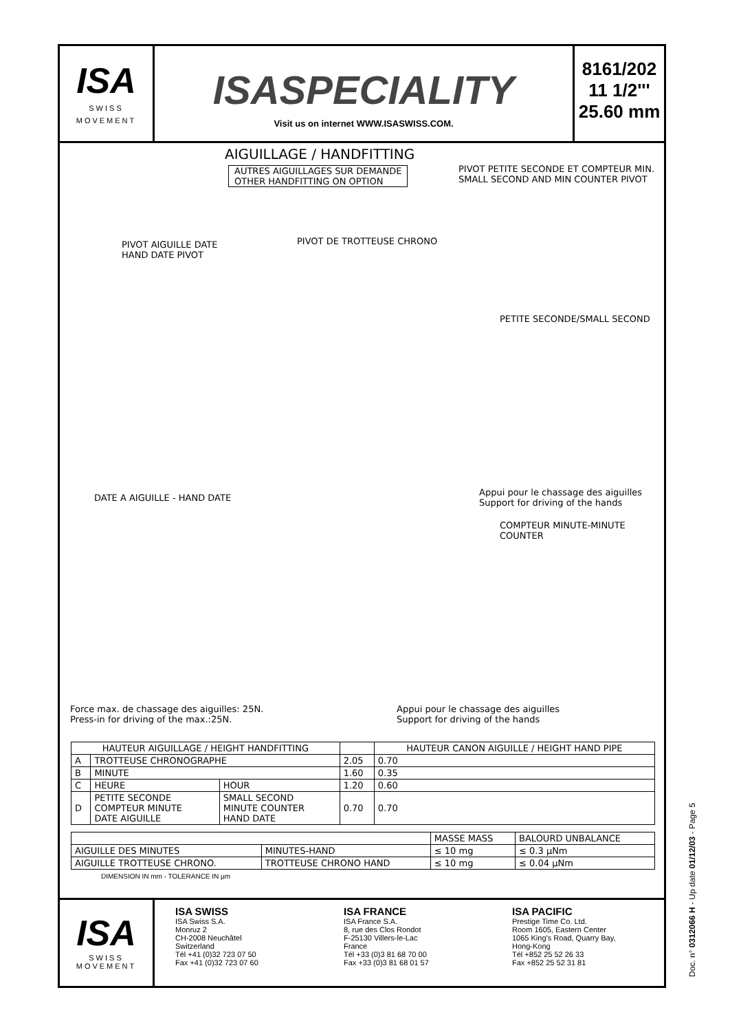ISA
SWISS MOVEMENT
ISASPECIALITY
Visit us on internet WWW.ISASWISS.COM.
8161/202
11 1/2'''
25.60 mm
AIGUILLAGE / HANDFITTING
AUTRES AIGUILLAGES SUR DEMANDE
OTHER HANDFITTING ON OPTION
PIVOT PETITE SECONDE ET COMPTEUR MIN.
SMALL SECOND AND MIN COUNTER PIVOT
PIVOT AIGUILLE DATE
HAND DATE PIVOT
PIVOT DE TROTTEUSE CHRONO
PETITE SECONDE/SMALL SECOND
DATE A AIGUILLE - HAND DATE
Appui pour le chassage des aiguilles
Support for driving of the hands
COMPTEUR MINUTE-MINUTE COUNTER
Force max. de chassage des aiguilles: 25N.
Press-in for driving of the max.:25N.
Appui pour le chassage des aiguilles
Support for driving of the hands
| HAUTEUR AIGUILLAGE / HEIGHT HANDFITTING | | | | HAUTEUR CANON AIGUILLE / HEIGHT HAND PIPE |
| --- | --- | --- | --- | --- |
| A | TROTTEUSE CHRONOGRAPHE | | 2.05 | 0.70 |
| B | MINUTE | | 1.60 | 0.35 |
| C | HEURE | HOUR | 1.20 | 0.60 |
| D | PETITE SECONDE COMPTEUR MINUTE DATE AIGUILLE | SMALL SECOND MINUTE COUNTER HAND DATE | 0.70 | 0.70 |
| | | MASSE MASS | BALOURD UNBALANCE |
| AIGUILLE DES MINUTES | MINUTES-HAND | ≤ 10 mg | ≤ 0.3 µNm |
| AIGUILLE TROTTEUSE CHRONO. | TROTTEUSE CHRONO HAND | ≤ 10 mg | ≤ 0.04 µNm |
DIMENSION IN mm - TOLERANCE IN µm
ISA
SWISS MOVEMENT
ISA SWISS
ISA Swiss S.A.
Monruz 2
CH-2008 Neuchâtel
Switzerland
Tél +41 (0)32 723 07 50
Fax +41 (0)32 723 07 60
ISA FRANCE
ISA France S.A.
8, rue des Clos Rondot
F-25130 Villers-le-Lac
France
Tél +33 (0)3 81 68 70 00
Fax +33 (0)3 81 68 01 57
ISA PACIFIC
Prestige Time Co. Ltd.
Room 1605, Eastern Center
1065 King's Road, Quarry Bay,
Hong-Kong
Tél +852 25 52 26 33
Fax +852 25 52 31 81
Doc. n° 0312066 H - Up date 01/12/03 - Page 5